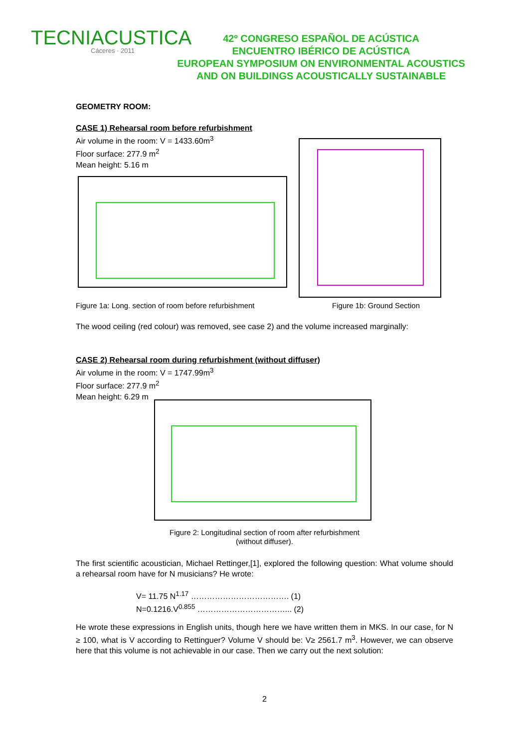TECNIACUSTICA
Cáceres · 2011
42º CONGRESO ESPAÑOL DE ACÚSTICA
ENCUENTRO IBÉRICO DE ACÚSTICA
EUROPEAN SYMPOSIUM ON ENVIRONMENTAL ACOUSTICS
AND ON BUILDINGS ACOUSTICALLY SUSTAINABLE
GEOMETRY ROOM:
CASE 1) Rehearsal room before refurbishment
Air volume in the room: V = 1433.60m<sup>3</sup>
Floor surface: 277.9 m<sup>2</sup>
Mean height: 5.16 m
Figure 1a: Long. section of room before refurbishment Figure 1b: Ground Section
The wood ceiling (red colour) was removed, see case 2) and the volume increased marginally:
CASE 2) Rehearsal room during refurbishment (without diffuser)
Air volume in the room: V = 1747.99m<sup>3</sup>
Floor surface: 277.9 m<sup>2</sup>
Mean height: 6.29 m
Figure 2: Longitudinal section of room after refurbishment
(without diffuser).
The first scientific acoustician, Michael Rettinger,[1], explored the following question: What volume should a rehearsal room have for N musicians? He wrote:
V= 11.75 N<sup>1.17</sup> ………………………………. (1)
N=0.1216.V<sup>0.855</sup> ……………………………... (2)
He wrote these expressions in English units, though here we have written them in MKS. In our case, for N ≥ 100, what is V according to Rettinguer? Volume V should be: V≥ 2561.7 m<sup>3</sup>. However, we can observe here that this volume is not achievable in our case. Then we carry out the next solution:
2